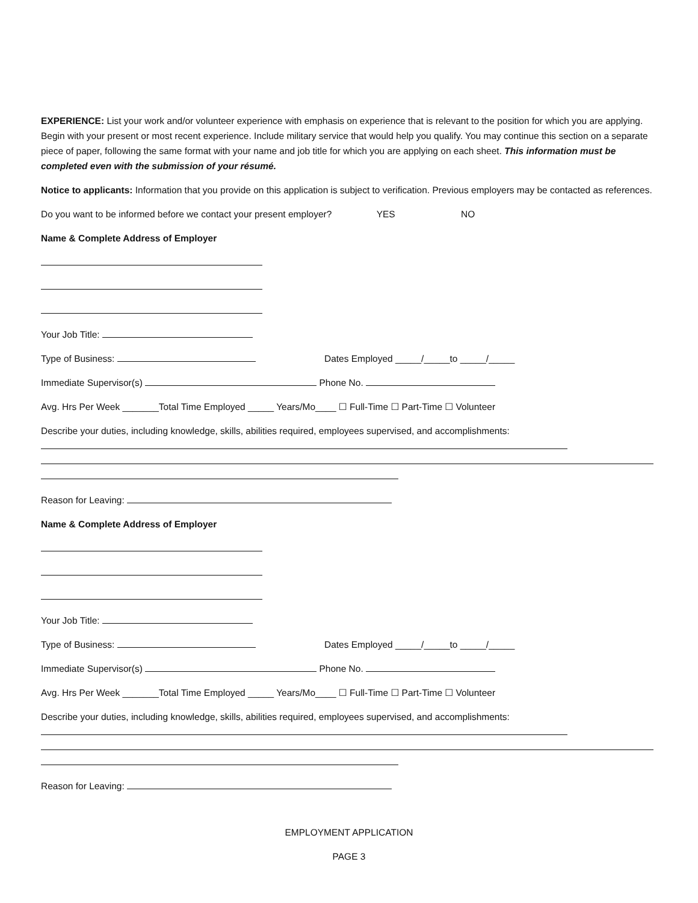EXPERIENCE: List your work and/or volunteer experience with emphasis on experience that is relevant to the position for which you are applying. Begin with your present or most recent experience. Include military service that would help you qualify. You may continue this section on a separate piece of paper, following the same format with your name and job title for which you are applying on each sheet. This information must be completed even with the submission of your résumé.
Notice to applicants: Information that you provide on this application is subject to verification. Previous employers may be contacted as references.
Do you want to be informed before we contact your present employer? YES NO
Name & Complete Address of Employer
Your Job Title:
Type of Business: Dates Employed _____/_____to _____/_____
Immediate Supervisor(s) Phone No.
Avg. Hrs Per Week _______Total Time Employed _____ Years/Mo____ ☐ Full-Time ☐ Part-Time ☐ Volunteer
Describe your duties, including knowledge, skills, abilities required, employees supervised, and accomplishments:
Reason for Leaving:
Name & Complete Address of Employer
Your Job Title:
Type of Business: Dates Employed _____/_____to _____/_____
Immediate Supervisor(s) Phone No.
Avg. Hrs Per Week _______Total Time Employed _____ Years/Mo____ ☐ Full-Time ☐ Part-Time ☐ Volunteer
Describe your duties, including knowledge, skills, abilities required, employees supervised, and accomplishments:
Reason for Leaving:
EMPLOYMENT APPLICATION
PAGE 3